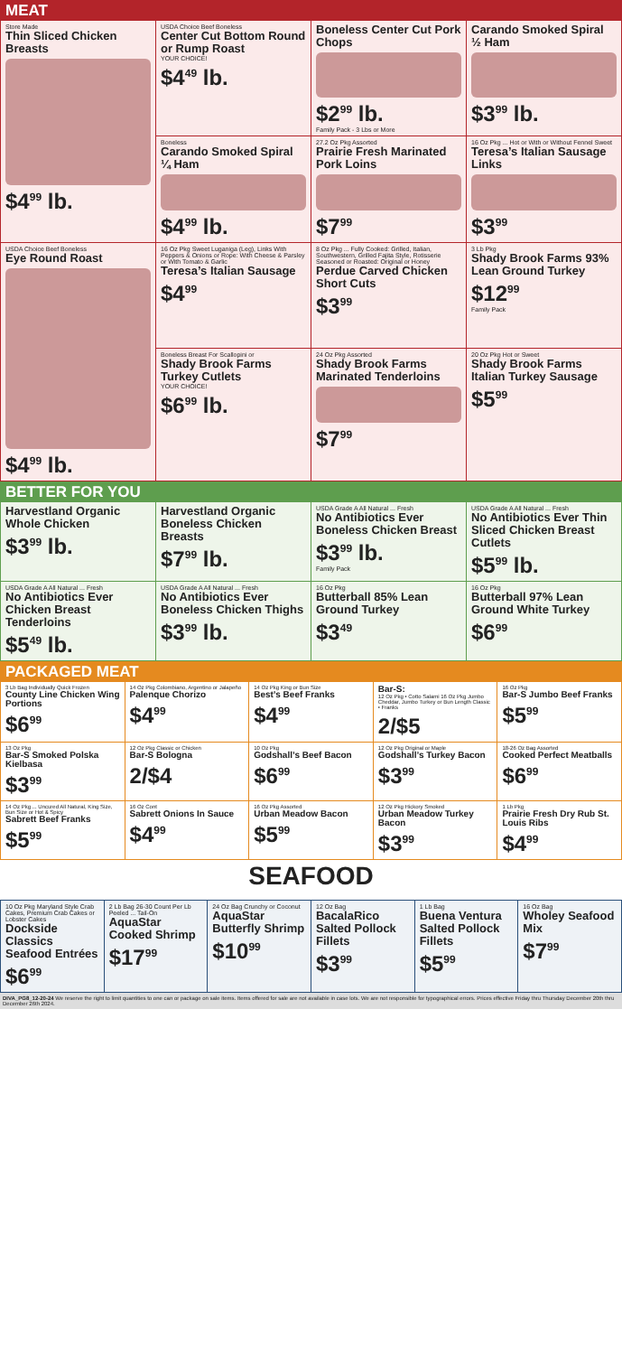MEAT
Store Made
Thin Sliced Chicken Breasts
$4<sup>99</sup> lb.
USDA Choice Beef Boneless
Center Cut Bottom Round or Rump Roast
YOUR CHOICE!
$4<sup>49</sup> lb.
Boneless Center Cut Pork Chops
$2<sup>99</sup> lb.
Family Pack - 3 Lbs or More
Carando Smoked Spiral ½ Ham
$3<sup>99</sup> lb.
Boneless
Carando Smoked Spiral ¼ Ham
$4<sup>99</sup> lb.
27.2 Oz Pkg Assorted
Prairie Fresh Marinated Pork Loins
$7<sup>99</sup>
16 Oz Pkg ... Hot or With or Without Fennel Sweet
Teresa’s Italian Sausage Links
$3<sup>99</sup>
USDA Choice Beef Boneless
Eye Round Roast
$4<sup>99</sup> lb.
16 Oz Pkg Sweet Luganiga (Leg), Links With Peppers & Onions or Rope: With Cheese & Parsley or With Tomato & Garlic
Teresa’s Italian Sausage
$4<sup>99</sup>
8 Oz Pkg ... Fully Cooked: Grilled, Italian, Southwestern, Grilled Fajita Style, Rotisserie Seasoned or Roasted: Original or Honey
Perdue Carved Chicken Short Cuts
$3<sup>99</sup>
3 Lb Pkg
Shady Brook Farms 93% Lean Ground Turkey
$12<sup>99</sup>
Family Pack
Boneless Breast For Scallopini or
Shady Brook Farms Turkey Cutlets
YOUR CHOICE!
$6<sup>99</sup> lb.
24 Oz Pkg Assorted
Shady Brook Farms Marinated Tenderloins
$7<sup>99</sup>
20 Oz Pkg Hot or Sweet
Shady Brook Farms Italian Turkey Sausage
$5<sup>99</sup>
BETTER FOR YOU
Harvestland Organic Whole Chicken
$3<sup>99</sup> lb.
Harvestland Organic Boneless Chicken Breasts
$7<sup>99</sup> lb.
USDA Grade A All Natural ... Fresh
No Antibiotics Ever Boneless Chicken Breast
$3<sup>99</sup> lb.
Family Pack
USDA Grade A All Natural ... Fresh
No Antibiotics Ever Thin Sliced Chicken Breast Cutlets
$5<sup>99</sup> lb.
USDA Grade A All Natural ... Fresh
No Antibiotics Ever Chicken Breast Tenderloins
$5<sup>49</sup> lb.
USDA Grade A All Natural ... Fresh
No Antibiotics Ever Boneless Chicken Thighs
$3<sup>99</sup> lb.
16 Oz Pkg
Butterball 85% Lean Ground Turkey
$3<sup>49</sup>
16 Oz Pkg
Butterball 97% Lean Ground White Turkey
$6<sup>99</sup>
PACKAGED MEAT
3 Lb Bag Individually Quick Frozen
County Line Chicken Wing Portions
$6<sup>99</sup>
14 Oz Pkg Colombiano, Argentino or Jalapeño
Palenque Chorizo
$4<sup>99</sup>
14 Oz Pkg King or Bun Size
Best’s Beef Franks
$4<sup>99</sup>
Bar-S:
12 Oz Pkg • Cotto Salami 16 Oz Pkg Jumbo Cheddar, Jumbo Turkey or Bun Length Classic • Franks
2/$5
16 Oz Pkg
Bar-S Jumbo Beef Franks
$5<sup>99</sup>
13 Oz Pkg
Bar-S Smoked Polska Kielbasa
$3<sup>99</sup>
12 Oz Pkg Classic or Chicken
Bar-S Bologna
2/$4
10 Oz Pkg
Godshall’s Beef Bacon
$6<sup>99</sup>
12 Oz Pkg Original or Maple
Godshall’s Turkey Bacon
$3<sup>99</sup>
18-26 Oz Bag Assorted
Cooked Perfect Meatballs
$6<sup>99</sup>
14 Oz Pkg ... Uncured All Natural, King Size, Bun Size or Hot & Spicy
Sabrett Beef Franks
$5<sup>99</sup>
16 Oz Cont
Sabrett Onions In Sauce
$4<sup>99</sup>
16 Oz Pkg Assorted
Urban Meadow Bacon
$5<sup>99</sup>
12 Oz Pkg Hickory Smoked
Urban Meadow Turkey Bacon
$3<sup>99</sup>
1 Lb Pkg
Prairie Fresh Dry Rub St. Louis Ribs
$4<sup>99</sup>
SEAFOOD
10 Oz Pkg Maryland Style Crab Cakes, Premium Crab Cakes or Lobster Cakes
Dockside Classics Seafood Entrées
$6<sup>99</sup>
2 Lb Bag 26-30 Count Per Lb Peeled ... Tail-On
AquaStar Cooked Shrimp
$17<sup>99</sup>
24 Oz Bag Crunchy or Coconut
AquaStar Butterfly Shrimp
$10<sup>99</sup>
12 Oz Bag
BacalaRico Salted Pollock Fillets
$3<sup>99</sup>
1 Lb Bag
Buena Ventura Salted Pollock Fillets
$5<sup>99</sup>
16 Oz Bag
Wholey Seafood Mix
$7<sup>99</sup>
DIVA_PG8_12-20-24 We reserve the right to limit quantities to one can or package on sale items. Items offered for sale are not available in case lots. We are not responsible for typographical errors. Prices effective Friday thru Thursday December 20th thru December 26th 2024.